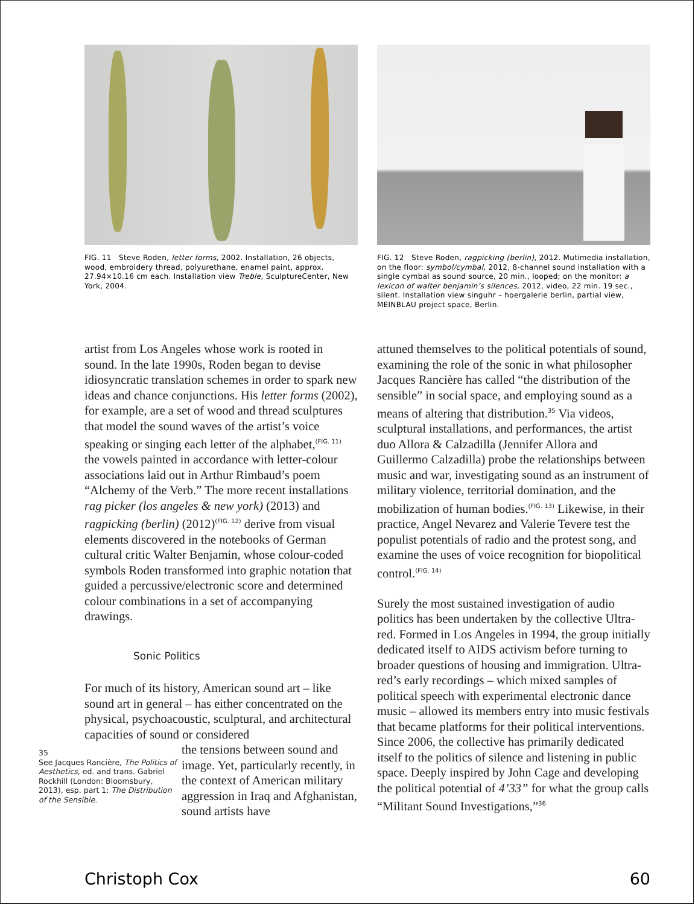FIG. 11 Steve Roden, letter forms, 2002. Installation, 26 objects, wood, embroidery thread, polyurethane, enamel paint, approx. 27.94×10.16 cm each. Installation view Treble, SculptureCenter, New York, 2004.
FIG. 12 Steve Roden, ragpicking (berlin), 2012. Mutimedia installation, on the floor: symbol/cymbal, 2012, 8-channel sound installation with a single cymbal as sound source, 20 min., looped; on the monitor: a lexicon of walter benjamin’s silences, 2012, video, 22 min. 19 sec., silent. Installation view singuhr – hoergalerie berlin, partial view, MEINBLAU project space, Berlin.
artist from Los Angeles whose work is rooted in sound. In the late 1990s, Roden began to devise idiosyncratic translation schemes in order to spark new ideas and chance conjunctions. His letter forms (2002), for example, are a set of wood and thread sculptures that model the sound waves of the artist’s voice speaking or singing each letter of the alphabet,<sup>(FIG. 11)</sup> the vowels painted in accordance with letter-colour associations laid out in Arthur Rimbaud’s poem “Alchemy of the Verb.” The more recent installations rag picker (los angeles & new york) (2013) and ragpicking (berlin) (2012)<sup>(FIG. 12)</sup> derive from visual elements discovered in the notebooks of German cultural critic Walter Benjamin, whose colour-coded symbols Roden transformed into graphic notation that guided a percussive/electronic score and determined colour combinations in a set of accompanying drawings.
Sonic Politics
For much of its history, American sound art – like sound art in general – has either concentrated on the physical, psychoacoustic, sculptural, and architectural capacities of sound or considered
35
See Jacques Rancière, The Politics of Aesthetics, ed. and trans. Gabriel Rockhill (London: Bloomsbury, 2013), esp. part 1: The Distribution of the Sensible.
the tensions between sound and image. Yet, particularly recently, in the context of American military aggression in Iraq and Afghanistan, sound artists have
attuned themselves to the political potentials of sound, examining the role of the sonic in what philosopher Jacques Rancière has called “the distribution of the sensible” in social space, and employing sound as a means of altering that distribution.<sup>35</sup> Via videos, sculptural installations, and performances, the artist duo Allora & Calzadilla (Jennifer Allora and Guillermo Calzadilla) probe the relationships between music and war, investigating sound as an instrument of military violence, territorial domination, and the mobilization of human bodies.<sup>(FIG. 13)</sup> Likewise, in their practice, Angel Nevarez and Valerie Tevere test the populist potentials of radio and the protest song, and examine the uses of voice recognition for biopolitical control.<sup>(FIG. 14)</sup>
Surely the most sustained investigation of audio politics has been undertaken by the collective Ultra-red. Formed in Los Angeles in 1994, the group initially dedicated itself to AIDS activism before turning to broader questions of housing and immigration. Ultra-red’s early recordings – which mixed samples of political speech with experimental electronic dance music – allowed its members entry into music festivals that became platforms for their political interventions. Since 2006, the collective has primarily dedicated itself to the politics of silence and listening in public space. Deeply inspired by John Cage and developing the political potential of 4’33” for what the group calls “Militant Sound Investigations,”<sup>36</sup>
Christoph Cox 60